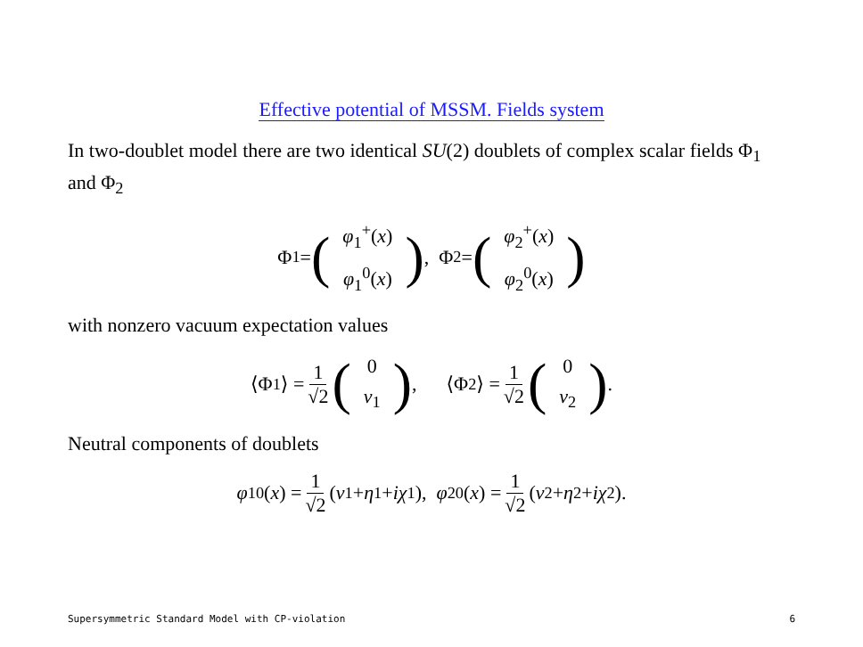Effective potential of MSSM. Fields system
In two-doublet model there are two identical SU(2) doublets of complex scalar fields Φ<sub>1</sub> and Φ<sub>2</sub>
Φ<sub>1</sub> = (φ<sub>1</sub><sup>+</sup>(x) φ<sub>1</sub><sup>0</sup>(x)), Φ<sub>2</sub> = (φ<sub>2</sub><sup>+</sup>(x) φ<sub>2</sub><sup>0</sup>(x))
with nonzero vacuum expectation values
⟨Φ<sub>1</sub>⟩ = 1 √2 (0 v<sub>1</sub>), ⟨Φ<sub>2</sub>⟩ = 1 √2 (0 v<sub>2</sub>).
Neutral components of doublets
φ<sub>1</sub><sup>0</sup>(x) = 1 √2 (v<sub>1</sub> + η<sub>1</sub> + iχ<sub>1</sub>), φ<sub>2</sub><sup>0</sup>(x) = 1 √2 (v<sub>2</sub> + η<sub>2</sub> + iχ<sub>2</sub>).
Supersymmetric Standard Model with CP-violation 6